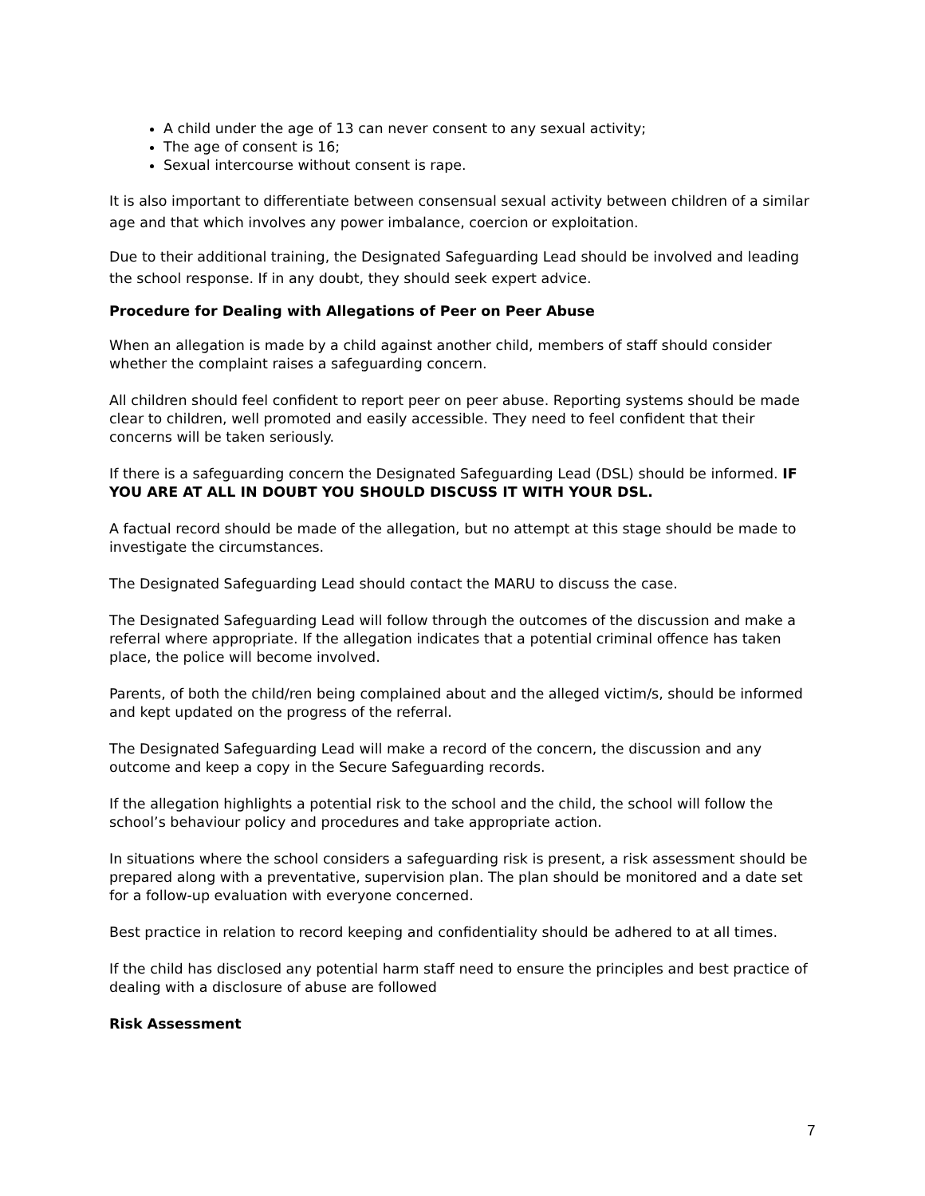A child under the age of 13 can never consent to any sexual activity;
The age of consent is 16;
Sexual intercourse without consent is rape.
It is also important to differentiate between consensual sexual activity between children of a similar age and that which involves any power imbalance, coercion or exploitation.
Due to their additional training, the Designated Safeguarding Lead should be involved and leading the school response. If in any doubt, they should seek expert advice.
Procedure for Dealing with Allegations of Peer on Peer Abuse
When an allegation is made by a child against another child, members of staff should consider whether the complaint raises a safeguarding concern.
All children should feel confident to report peer on peer abuse. Reporting systems should be made clear to children, well promoted and easily accessible. They need to feel confident that their concerns will be taken seriously.
If there is a safeguarding concern the Designated Safeguarding Lead (DSL) should be informed. IF YOU ARE AT ALL IN DOUBT YOU SHOULD DISCUSS IT WITH YOUR DSL.
A factual record should be made of the allegation, but no attempt at this stage should be made to investigate the circumstances.
The Designated Safeguarding Lead should contact the MARU to discuss the case.
The Designated Safeguarding Lead will follow through the outcomes of the discussion and make a referral where appropriate. If the allegation indicates that a potential criminal offence has taken place, the police will become involved.
Parents, of both the child/ren being complained about and the alleged victim/s, should be informed and kept updated on the progress of the referral.
The Designated Safeguarding Lead will make a record of the concern, the discussion and any outcome and keep a copy in the Secure Safeguarding records.
If the allegation highlights a potential risk to the school and the child, the school will follow the school’s behaviour policy and procedures and take appropriate action.
In situations where the school considers a safeguarding risk is present, a risk assessment should be prepared along with a preventative, supervision plan. The plan should be monitored and a date set for a follow-up evaluation with everyone concerned.
Best practice in relation to record keeping and confidentiality should be adhered to at all times.
If the child has disclosed any potential harm staff need to ensure the principles and best practice of dealing with a disclosure of abuse are followed
Risk Assessment
7